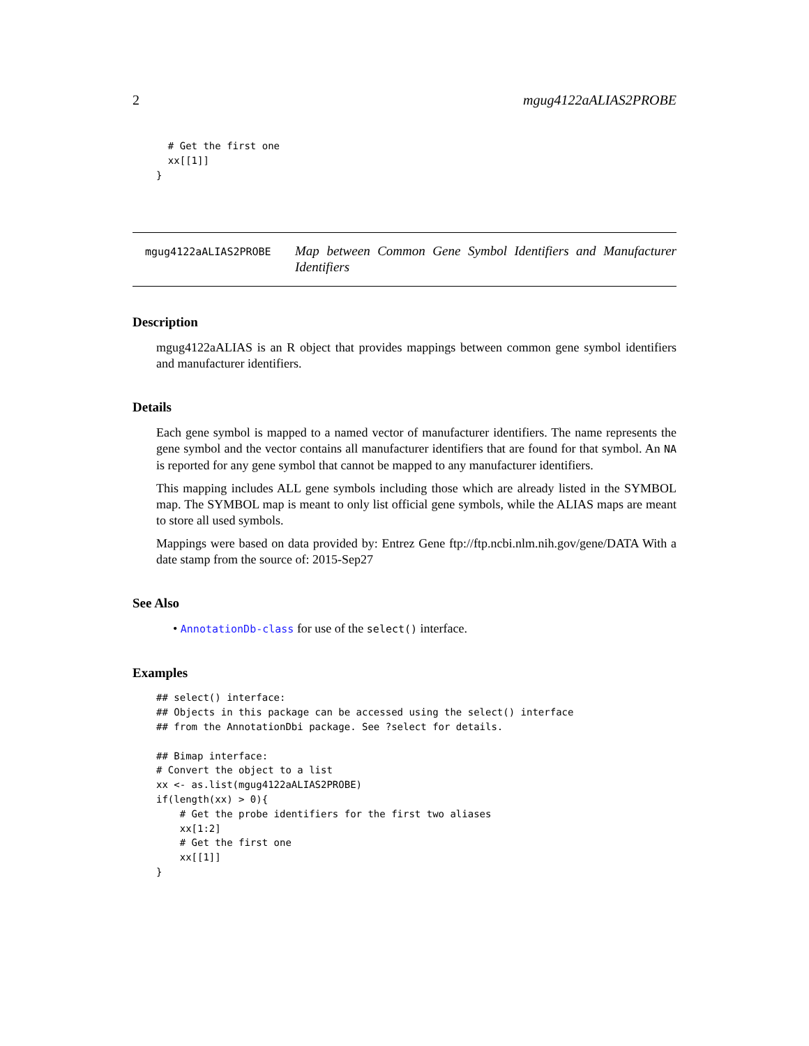2 mgug4122aALIAS2PROBE
  # Get the first one
  xx[[1]]
}
mgug4122aALIAS2PROBE
Map between Common Gene Symbol Identifiers and Manufacturer Identifiers
Description
mgug4122aALIAS is an R object that provides mappings between common gene symbol identifiers and manufacturer identifiers.
Details
Each gene symbol is mapped to a named vector of manufacturer identifiers. The name represents the gene symbol and the vector contains all manufacturer identifiers that are found for that symbol. An NA is reported for any gene symbol that cannot be mapped to any manufacturer identifiers.
This mapping includes ALL gene symbols including those which are already listed in the SYMBOL map. The SYMBOL map is meant to only list official gene symbols, while the ALIAS maps are meant to store all used symbols.
Mappings were based on data provided by: Entrez Gene ftp://ftp.ncbi.nlm.nih.gov/gene/DATA With a date stamp from the source of: 2015-Sep27
See Also
• AnnotationDb-class for use of the select() interface.
Examples
## select() interface:
## Objects in this package can be accessed using the select() interface
## from the AnnotationDbi package. See ?select for details.

## Bimap interface:
# Convert the object to a list
xx <- as.list(mgug4122aALIAS2PROBE)
if(length(xx) > 0){
    # Get the probe identifiers for the first two aliases
    xx[1:2]
    # Get the first one
    xx[[1]]
}